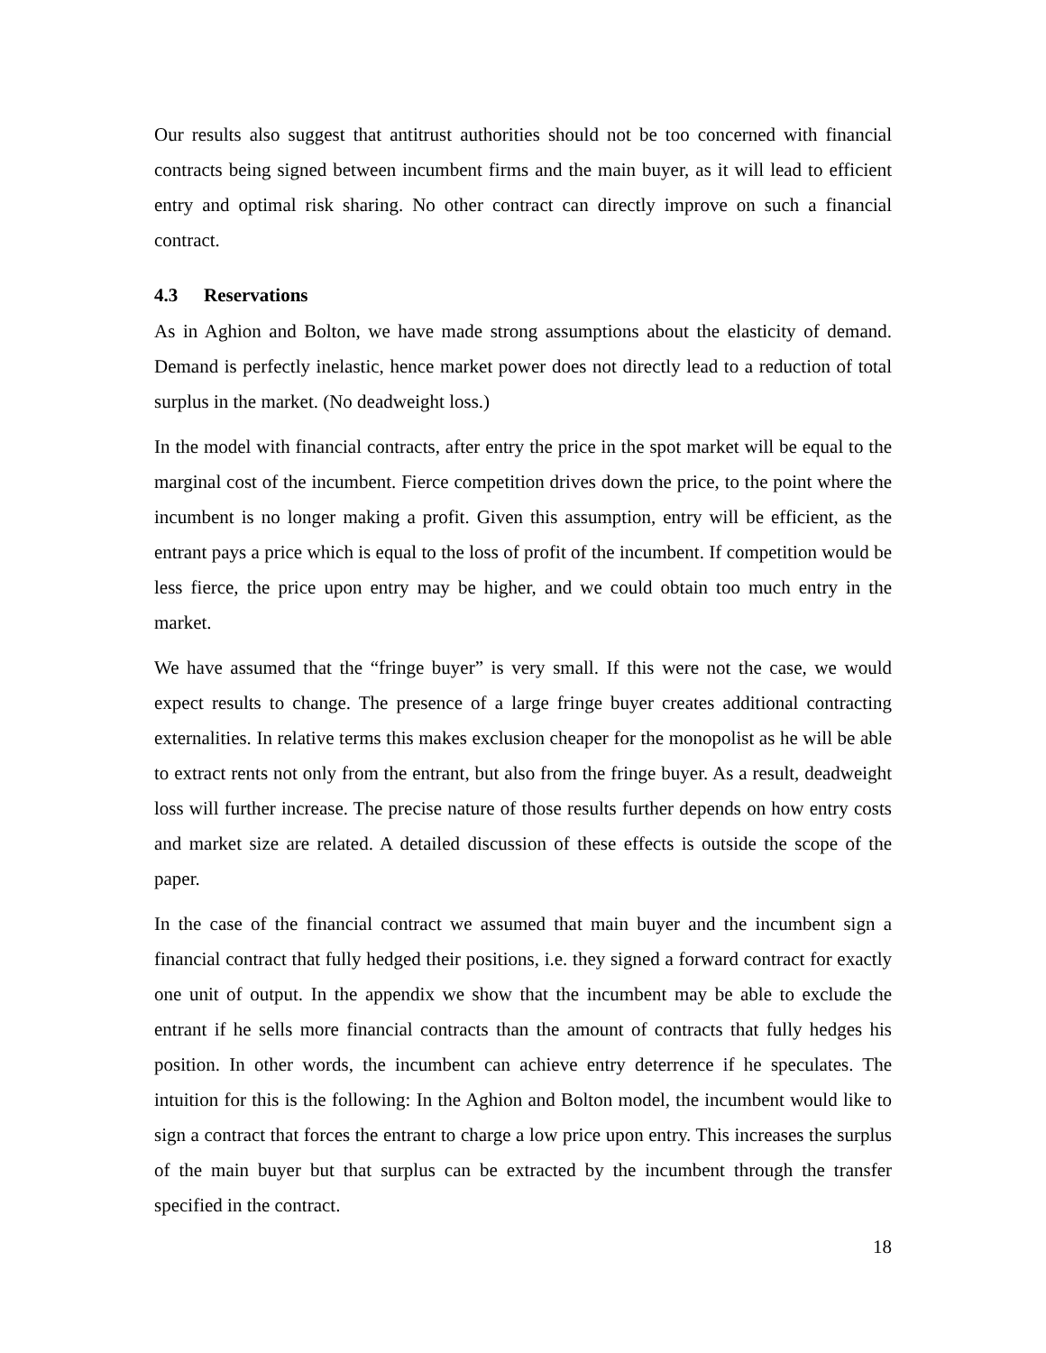Our results also suggest that antitrust authorities should not be too concerned with financial contracts being signed between incumbent firms and the main buyer, as it will lead to efficient entry and optimal risk sharing. No other contract can directly improve on such a financial contract.
4.3 Reservations
As in Aghion and Bolton, we have made strong assumptions about the elasticity of demand. Demand is perfectly inelastic, hence market power does not directly lead to a reduction of total surplus in the market. (No deadweight loss.)
In the model with financial contracts, after entry the price in the spot market will be equal to the marginal cost of the incumbent. Fierce competition drives down the price, to the point where the incumbent is no longer making a profit. Given this assumption, entry will be efficient, as the entrant pays a price which is equal to the loss of profit of the incumbent. If competition would be less fierce, the price upon entry may be higher, and we could obtain too much entry in the market.
We have assumed that the “fringe buyer” is very small. If this were not the case, we would expect results to change. The presence of a large fringe buyer creates additional contracting externalities. In relative terms this makes exclusion cheaper for the monopolist as he will be able to extract rents not only from the entrant, but also from the fringe buyer. As a result, deadweight loss will further increase. The precise nature of those results further depends on how entry costs and market size are related. A detailed discussion of these effects is outside the scope of the paper.
In the case of the financial contract we assumed that main buyer and the incumbent sign a financial contract that fully hedged their positions, i.e. they signed a forward contract for exactly one unit of output. In the appendix we show that the incumbent may be able to exclude the entrant if he sells more financial contracts than the amount of contracts that fully hedges his position. In other words, the incumbent can achieve entry deterrence if he speculates. The intuition for this is the following: In the Aghion and Bolton model, the incumbent would like to sign a contract that forces the entrant to charge a low price upon entry. This increases the surplus of the main buyer but that surplus can be extracted by the incumbent through the transfer specified in the contract.
18